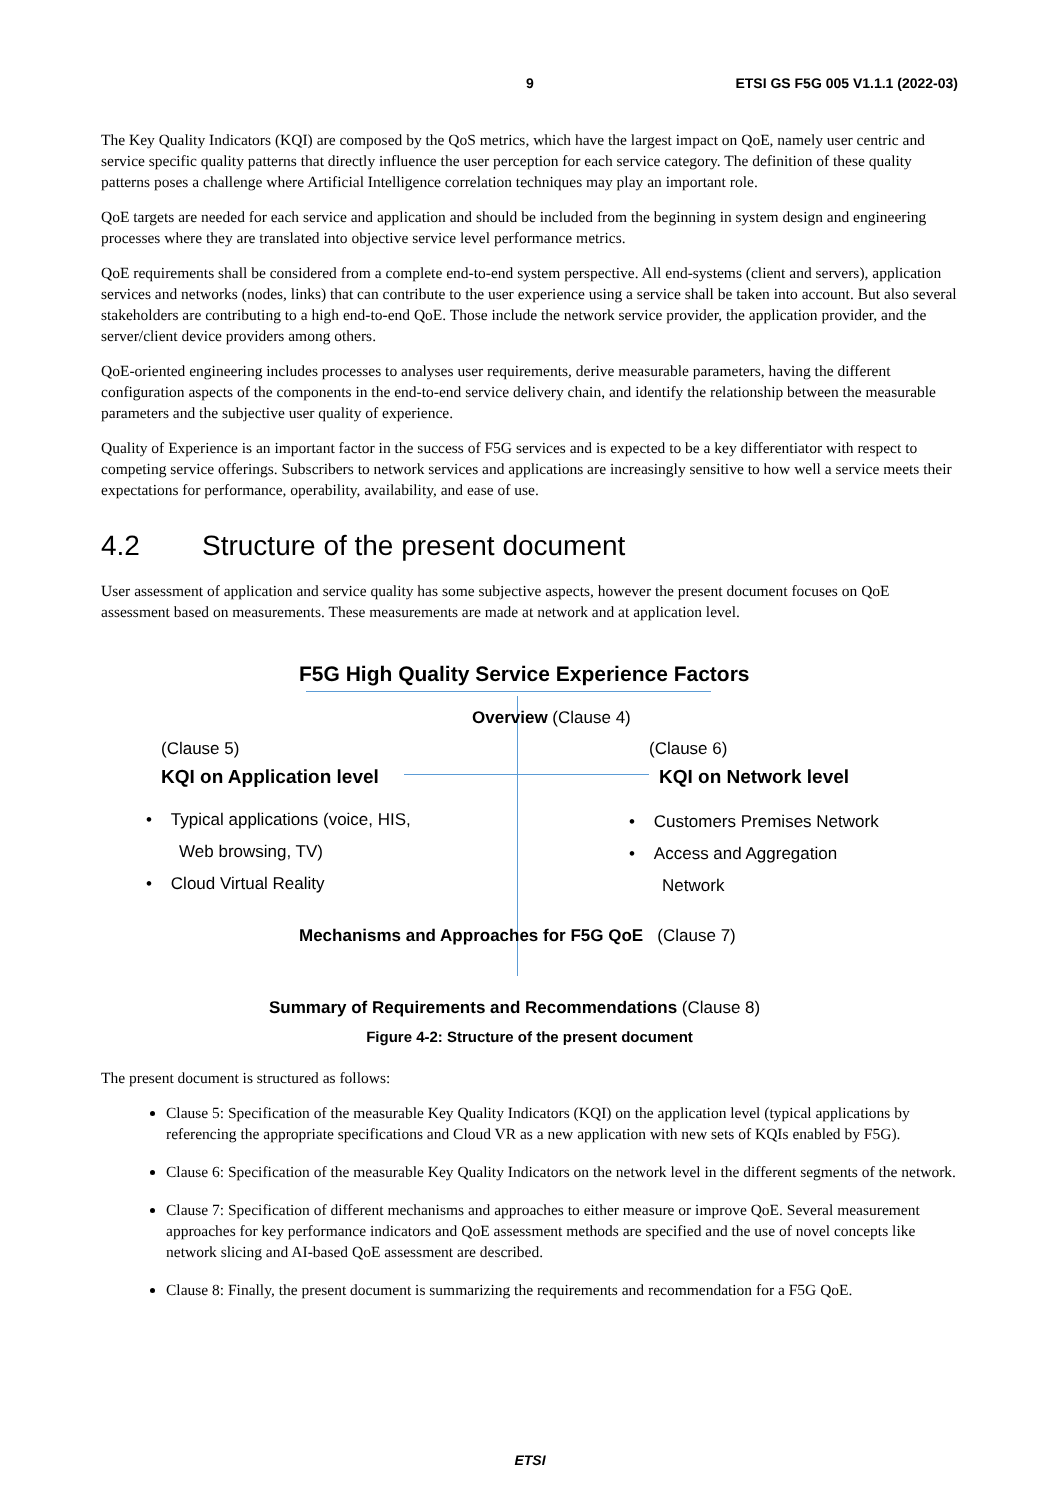9 ETSI GS F5G 005 V1.1.1 (2022-03)
The Key Quality Indicators (KQI) are composed by the QoS metrics, which have the largest impact on QoE, namely user centric and service specific quality patterns that directly influence the user perception for each service category. The definition of these quality patterns poses a challenge where Artificial Intelligence correlation techniques may play an important role.
QoE targets are needed for each service and application and should be included from the beginning in system design and engineering processes where they are translated into objective service level performance metrics.
QoE requirements shall be considered from a complete end-to-end system perspective. All end-systems (client and servers), application services and networks (nodes, links) that can contribute to the user experience using a service shall be taken into account. But also several stakeholders are contributing to a high end-to-end QoE. Those include the network service provider, the application provider, and the server/client device providers among others.
QoE-oriented engineering includes processes to analyses user requirements, derive measurable parameters, having the different configuration aspects of the components in the end-to-end service delivery chain, and identify the relationship between the measurable parameters and the subjective user quality of experience.
Quality of Experience is an important factor in the success of F5G services and is expected to be a key differentiator with respect to competing service offerings. Subscribers to network services and applications are increasingly sensitive to how well a service meets their expectations for performance, operability, availability, and ease of use.
4.2 Structure of the present document
User assessment of application and service quality has some subjective aspects, however the present document focuses on QoE assessment based on measurements. These measurements are made at network and at application level.
F5G High Quality Service Experience Factors
Overview (Clause 4)
(Clause 5)
KQI on Application level
• Typical applications (voice, HIS,
Web browsing, TV)
• Cloud Virtual Reality
(Clause 6)
KQI on Network level
• Customers Premises Network
• Access and Aggregation
Network
Mechanisms and Approaches for F5G QoE (Clause 7)
Summary of Requirements and Recommendations (Clause 8)
Figure 4-2: Structure of the present document
The present document is structured as follows:
Clause 5: Specification of the measurable Key Quality Indicators (KQI) on the application level (typical applications by referencing the appropriate specifications and Cloud VR as a new application with new sets of KQIs enabled by F5G).
Clause 6: Specification of the measurable Key Quality Indicators on the network level in the different segments of the network.
Clause 7: Specification of different mechanisms and approaches to either measure or improve QoE. Several measurement approaches for key performance indicators and QoE assessment methods are specified and the use of novel concepts like network slicing and AI-based QoE assessment are described.
Clause 8: Finally, the present document is summarizing the requirements and recommendation for a F5G QoE.
ETSI